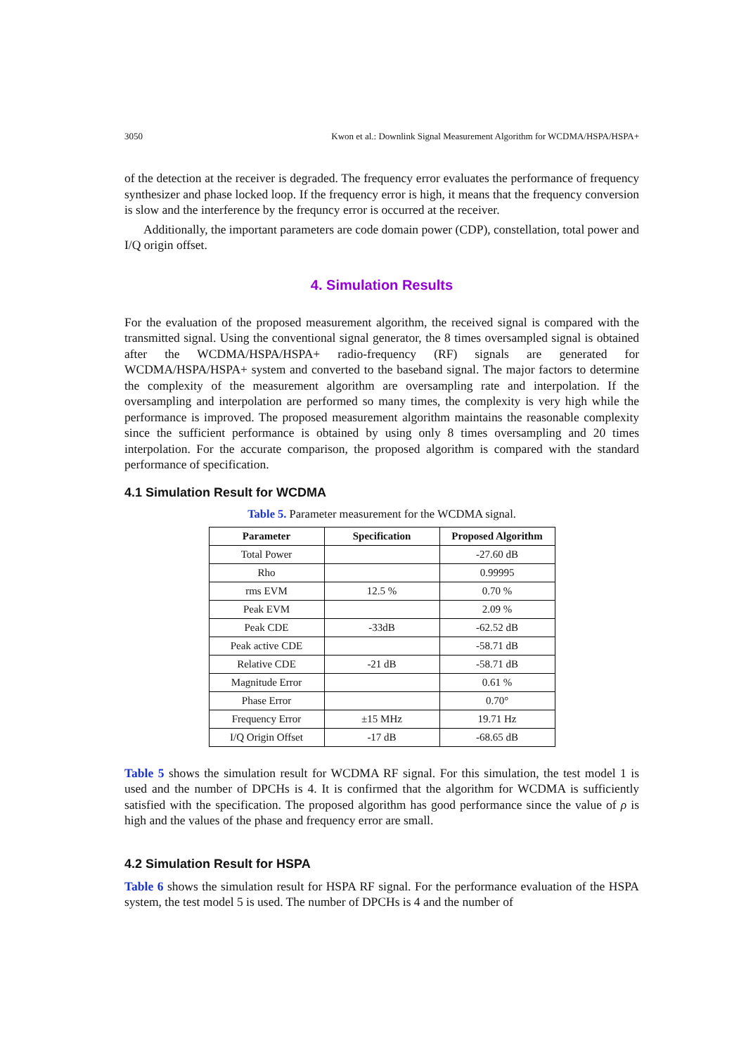3050 Kwon et al.: Downlink Signal Measurement Algorithm for WCDMA/HSPA/HSPA+
of the detection at the receiver is degraded. The frequency error evaluates the performance of frequency synthesizer and phase locked loop. If the frequency error is high, it means that the frequency conversion is slow and the interference by the frequncy error is occurred at the receiver.
Additionally, the important parameters are code domain power (CDP), constellation, total power and I/Q origin offset.
4. Simulation Results
For the evaluation of the proposed measurement algorithm, the received signal is compared with the transmitted signal. Using the conventional signal generator, the 8 times oversampled signal is obtained after the WCDMA/HSPA/HSPA+ radio-frequency (RF) signals are generated for WCDMA/HSPA/HSPA+ system and converted to the baseband signal. The major factors to determine the complexity of the measurement algorithm are oversampling rate and interpolation. If the oversampling and interpolation are performed so many times, the complexity is very high while the performance is improved. The proposed measurement algorithm maintains the reasonable complexity since the sufficient performance is obtained by using only 8 times oversampling and 20 times interpolation. For the accurate comparison, the proposed algorithm is compared with the standard performance of specification.
4.1 Simulation Result for WCDMA
Table 5. Parameter measurement for the WCDMA signal.
| Parameter | Specification | Proposed Algorithm |
| --- | --- | --- |
| Total Power | | -27.60 dB |
| Rho | | 0.99995 |
| rms EVM | 12.5 % | 0.70 % |
| Peak EVM | | 2.09 % |
| Peak CDE | -33dB | -62.52 dB |
| Peak active CDE | | -58.71 dB |
| Relative CDE | -21 dB | -58.71 dB |
| Magnitude Error | | 0.61 % |
| Phase Error | | 0.70° |
| Frequency Error | ±15 MHz | 19.71 Hz |
| I/Q Origin Offset | -17 dB | -68.65 dB |
Table 5 shows the simulation result for WCDMA RF signal. For this simulation, the test model 1 is used and the number of DPCHs is 4. It is confirmed that the algorithm for WCDMA is sufficiently satisfied with the specification. The proposed algorithm has good performance since the value of ρ is high and the values of the phase and frequency error are small.
4.2 Simulation Result for HSPA
Table 6 shows the simulation result for HSPA RF signal. For the performance evaluation of the HSPA system, the test model 5 is used. The number of DPCHs is 4 and the number of